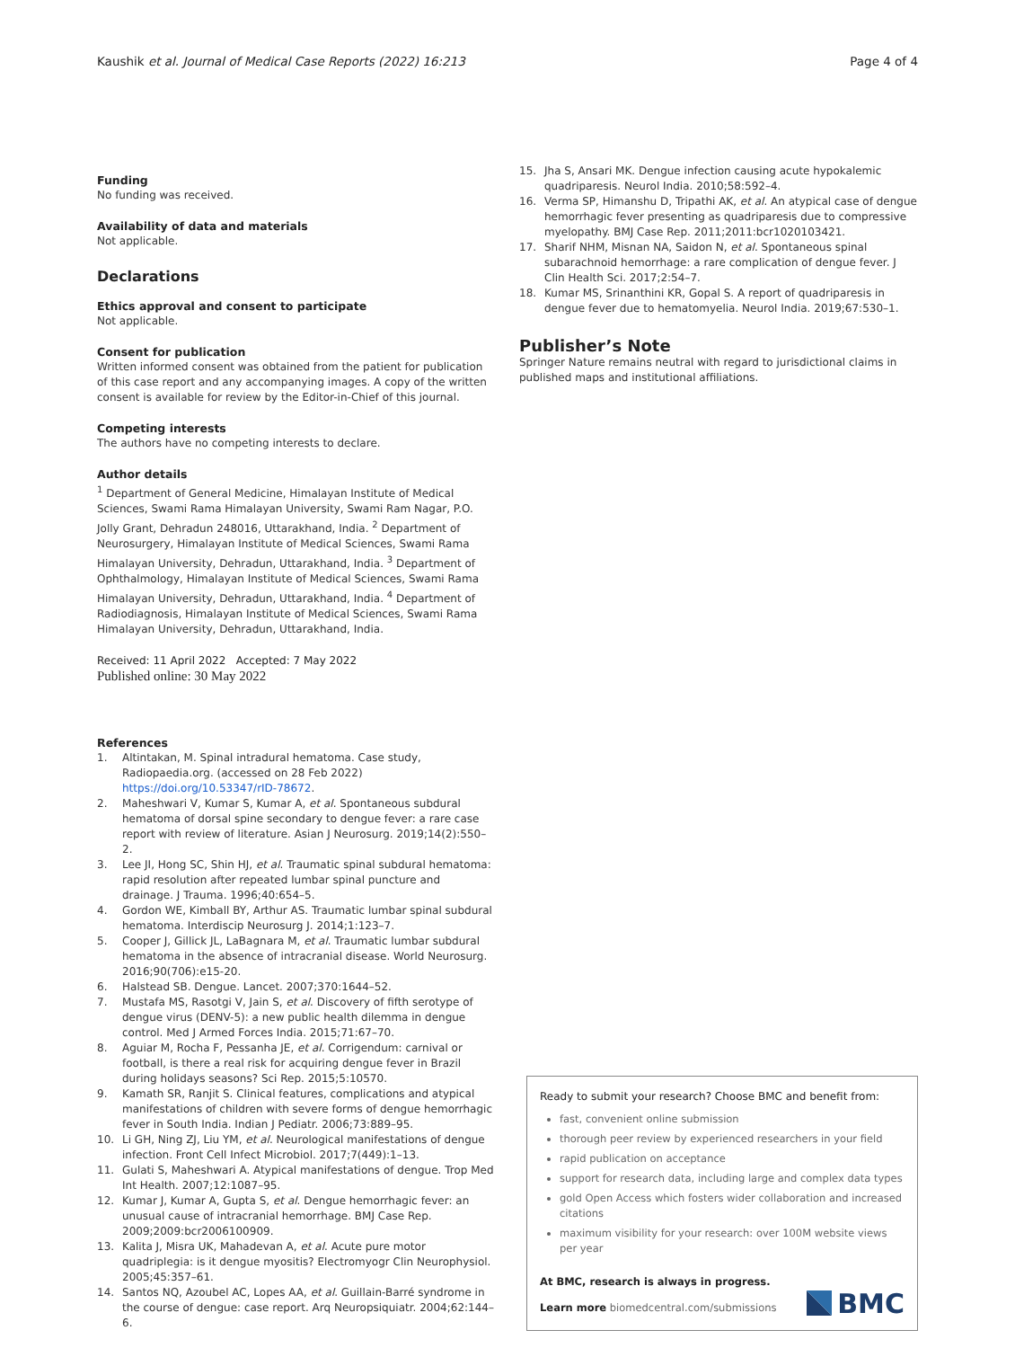Kaushik et al. Journal of Medical Case Reports (2022) 16:213 Page 4 of 4
Funding
No funding was received.
Availability of data and materials
Not applicable.
Declarations
Ethics approval and consent to participate
Not applicable.
Consent for publication
Written informed consent was obtained from the patient for publication of this case report and any accompanying images. A copy of the written consent is available for review by the Editor-in-Chief of this journal.
Competing interests
The authors have no competing interests to declare.
Author details
<sup>1</sup> Department of General Medicine, Himalayan Institute of Medical Sciences, Swami Rama Himalayan University, Swami Ram Nagar, P.O. Jolly Grant, Dehradun 248016, Uttarakhand, India. <sup>2</sup> Department of Neurosurgery, Himalayan Institute of Medical Sciences, Swami Rama Himalayan University, Dehradun, Uttarakhand, India. <sup>3</sup> Department of Ophthalmology, Himalayan Institute of Medical Sciences, Swami Rama Himalayan University, Dehradun, Uttarakhand, India. <sup>4</sup> Department of Radiodiagnosis, Himalayan Institute of Medical Sciences, Swami Rama Himalayan University, Dehradun, Uttarakhand, India.
Received: 11 April 2022 Accepted: 7 May 2022
Published online: 30 May 2022
References
1. Altintakan, M. Spinal intradural hematoma. Case study, Radiopaedia.org. (accessed on 28 Feb 2022) https://doi.org/10.53347/rID-78672.
2. Maheshwari V, Kumar S, Kumar A, et al. Spontaneous subdural hematoma of dorsal spine secondary to dengue fever: a rare case report with review of literature. Asian J Neurosurg. 2019;14(2):550–2.
3. Lee JI, Hong SC, Shin HJ, et al. Traumatic spinal subdural hematoma: rapid resolution after repeated lumbar spinal puncture and drainage. J Trauma. 1996;40:654–5.
4. Gordon WE, Kimball BY, Arthur AS. Traumatic lumbar spinal subdural hematoma. Interdiscip Neurosurg J. 2014;1:123–7.
5. Cooper J, Gillick JL, LaBagnara M, et al. Traumatic lumbar subdural hematoma in the absence of intracranial disease. World Neurosurg. 2016;90(706):e15-20.
6. Halstead SB. Dengue. Lancet. 2007;370:1644–52.
7. Mustafa MS, Rasotgi V, Jain S, et al. Discovery of fifth serotype of dengue virus (DENV-5): a new public health dilemma in dengue control. Med J Armed Forces India. 2015;71:67–70.
8. Aguiar M, Rocha F, Pessanha JE, et al. Corrigendum: carnival or football, is there a real risk for acquiring dengue fever in Brazil during holidays seasons? Sci Rep. 2015;5:10570.
9. Kamath SR, Ranjit S. Clinical features, complications and atypical manifestations of children with severe forms of dengue hemorrhagic fever in South India. Indian J Pediatr. 2006;73:889–95.
10. Li GH, Ning ZJ, Liu YM, et al. Neurological manifestations of dengue infection. Front Cell Infect Microbiol. 2017;7(449):1–13.
11. Gulati S, Maheshwari A. Atypical manifestations of dengue. Trop Med Int Health. 2007;12:1087–95.
12. Kumar J, Kumar A, Gupta S, et al. Dengue hemorrhagic fever: an unusual cause of intracranial hemorrhage. BMJ Case Rep. 2009;2009:bcr2006100909.
13. Kalita J, Misra UK, Mahadevan A, et al. Acute pure motor quadriplegia: is it dengue myositis? Electromyogr Clin Neurophysiol. 2005;45:357–61.
14. Santos NQ, Azoubel AC, Lopes AA, et al. Guillain-Barré syndrome in the course of dengue: case report. Arq Neuropsiquiatr. 2004;62:144–6.
15. Jha S, Ansari MK. Dengue infection causing acute hypokalemic quadriparesis. Neurol India. 2010;58:592–4.
16. Verma SP, Himanshu D, Tripathi AK, et al. An atypical case of dengue hemorrhagic fever presenting as quadriparesis due to compressive myelopathy. BMJ Case Rep. 2011;2011:bcr1020103421.
17. Sharif NHM, Misnan NA, Saidon N, et al. Spontaneous spinal subarachnoid hemorrhage: a rare complication of dengue fever. J Clin Health Sci. 2017;2:54–7.
18. Kumar MS, Srinanthini KR, Gopal S. A report of quadriparesis in dengue fever due to hematomyelia. Neurol India. 2019;67:530–1.
Publisher’s Note
Springer Nature remains neutral with regard to jurisdictional claims in published maps and institutional affiliations.
Ready to submit your research? Choose BMC and benefit from:
fast, convenient online submission
thorough peer review by experienced researchers in your field
rapid publication on acceptance
support for research data, including large and complex data types
gold Open Access which fosters wider collaboration and increased citations
maximum visibility for your research: over 100M website views per year
At BMC, research is always in progress.
Learn more biomedcentral.com/submissions
BMC